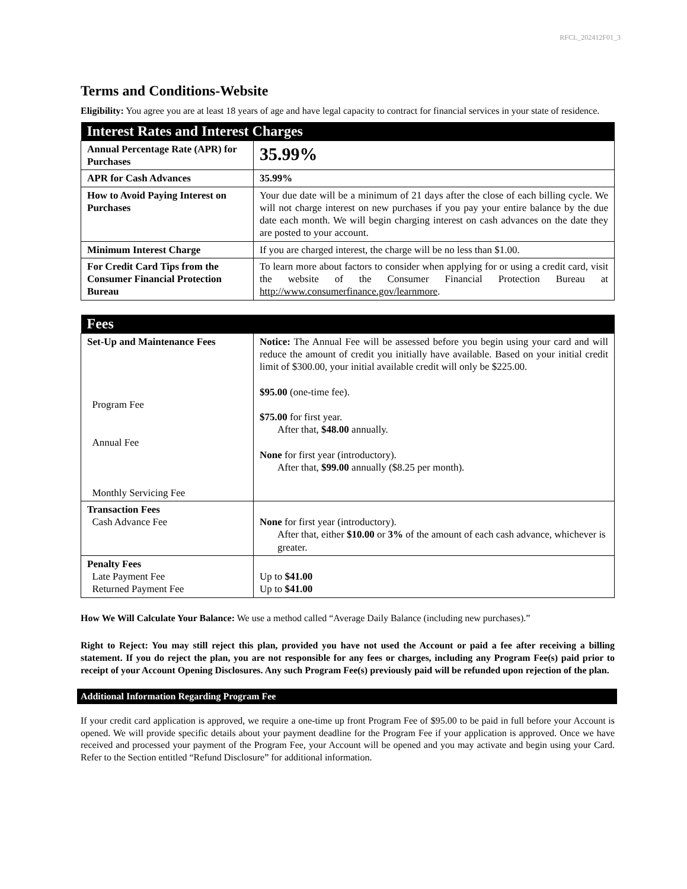RFCL_202412F01_3
Terms and Conditions-Website
Eligibility: You agree you are at least 18 years of age and have legal capacity to contract for financial services in your state of residence.
| Interest Rates and Interest Charges | |
| --- | --- |
| Annual Percentage Rate (APR) for Purchases | 35.99% |
| APR for Cash Advances | 35.99% |
| How to Avoid Paying Interest on Purchases | Your due date will be a minimum of 21 days after the close of each billing cycle. We will not charge interest on new purchases if you pay your entire balance by the due date each month. We will begin charging interest on cash advances on the date they are posted to your account. |
| Minimum Interest Charge | If you are charged interest, the charge will be no less than $1.00. |
| For Credit Card Tips from the Consumer Financial Protection Bureau | To learn more about factors to consider when applying for or using a credit card, visit the website of the Consumer Financial Protection Bureau at http://www.consumerfinance.gov/learnmore . |
| Fees | |
| --- | --- |
| Set-Up and Maintenance Fees Program Fee Annual Fee Monthly Servicing Fee | Notice: The Annual Fee will be assessed before you begin using your card and will reduce the amount of credit you initially have available. Based on your initial credit limit of $300.00, your initial available credit will only be $225.00. $95.00 (one-time fee). $75.00 for first year. After that, $48.00 annually. None for first year (introductory). After that, $99.00 annually ($8.25 per month). |
| Transaction Fees Cash Advance Fee | None for first year (introductory). After that, either $10.00 or 3% of the amount of each cash advance, whichever is greater. |
| Penalty Fees Late Payment Fee Returned Payment Fee | Up to $41.00 Up to $41.00 |
How We Will Calculate Your Balance: We use a method called “Average Daily Balance (including new purchases).”
Right to Reject: You may still reject this plan, provided you have not used the Account or paid a fee after receiving a billing statement. If you do reject the plan, you are not responsible for any fees or charges, including any Program Fee(s) paid prior to receipt of your Account Opening Disclosures. Any such Program Fee(s) previously paid will be refunded upon rejection of the plan.
Additional Information Regarding Program Fee
If your credit card application is approved, we require a one-time up front Program Fee of $95.00 to be paid in full before your Account is opened. We will provide specific details about your payment deadline for the Program Fee if your application is approved. Once we have received and processed your payment of the Program Fee, your Account will be opened and you may activate and begin using your Card. Refer to the Section entitled “Refund Disclosure” for additional information.